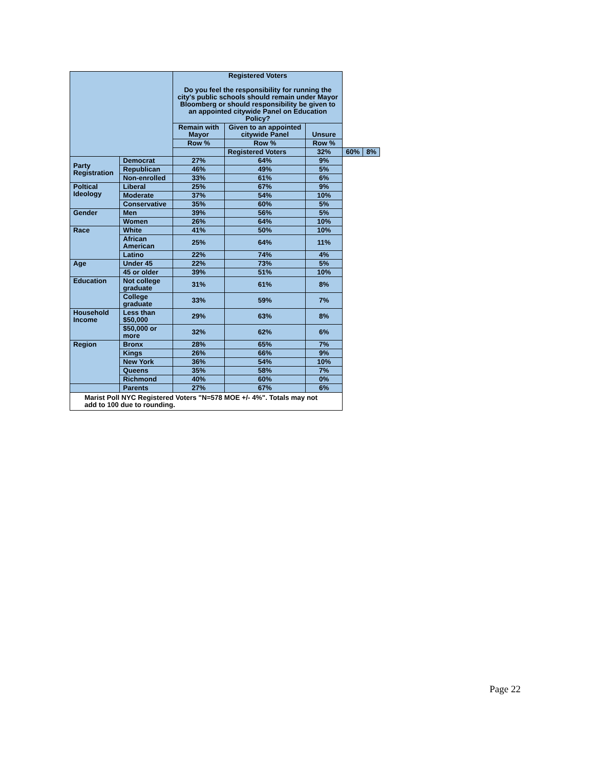| | | Registered Voters Do you feel the responsibility for running the city's public schools should remain under Mayor Bloomberg or should responsibility be given to an appointed citywide Panel on Education Policy? | | | | |
| --- | --- | --- | --- | --- | --- | --- |
| | | Remain with Mayor | Given to an appointed citywide Panel | Unsure | | |
| | | Row % | Row % | Row % | | |
| | | | Registered Voters | 32% | 60% | 8% |
| Party Registration | Democrat | 27% | 64% | 9% | | |
| | Republican | 46% | 49% | 5% | | |
| | Non-enrolled | 33% | 61% | 6% | | |
| Poltical Ideology | Liberal | 25% | 67% | 9% | | |
| | Moderate | 37% | 54% | 10% | | |
| | Conservative | 35% | 60% | 5% | | |
| Gender | Men | 39% | 56% | 5% | | |
| | Women | 26% | 64% | 10% | | |
| Race | White | 41% | 50% | 10% | | |
| | African American | 25% | 64% | 11% | | |
| | Latino | 22% | 74% | 4% | | |
| Age | Under 45 | 22% | 73% | 5% | | |
| | 45 or older | 39% | 51% | 10% | | |
| Education | Not college graduate | 31% | 61% | 8% | | |
| | College graduate | 33% | 59% | 7% | | |
| Household Income | Less than $50,000 | 29% | 63% | 8% | | |
| | $50,000 or more | 32% | 62% | 6% | | |
| Region | Bronx | 28% | 65% | 7% | | |
| | Kings | 26% | 66% | 9% | | |
| | New York | 36% | 54% | 10% | | |
| | Queens | 35% | 58% | 7% | | |
| | Richmond | 40% | 60% | 0% | | |
| | Parents | 27% | 67% | 6% | | |
| Marist Poll NYC Registered Voters "N=578 MOE +/- 4%". Totals may not add to 100 due to rounding. | | | | | | |
Page 22